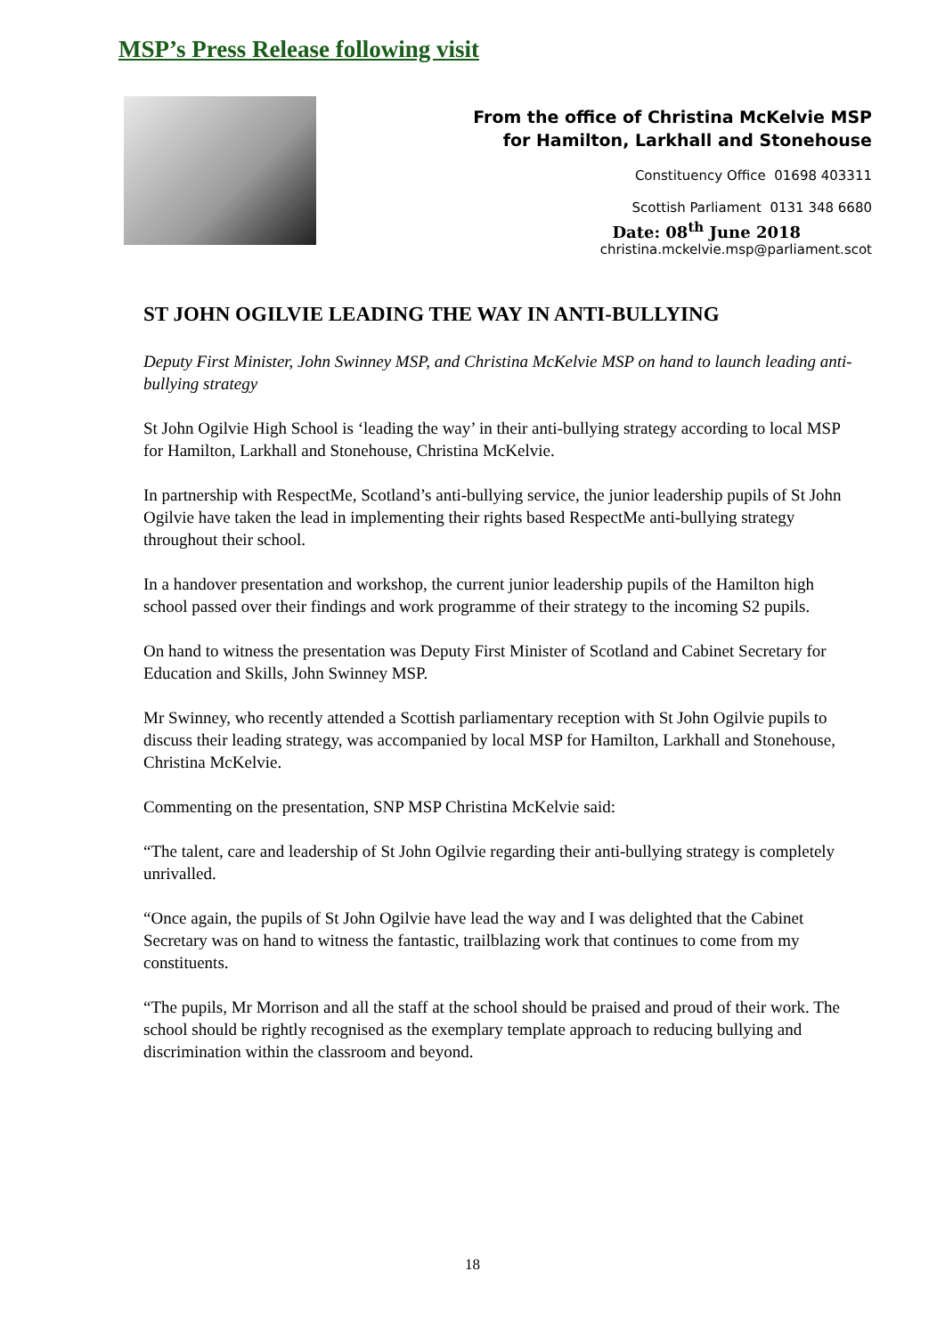MSP’s Press Release following visit
From the office of Christina McKelvie MSP
for Hamilton, Larkhall and Stonehouse
Constituency Office 01698 403311
Scottish Parliament 0131 348 6680
Date: 08<sup>th</sup> June 2018
christina.mckelvie.msp@parliament.scot
ST JOHN OGILVIE LEADING THE WAY IN ANTI-BULLYING
Deputy First Minister, John Swinney MSP, and Christina McKelvie MSP on hand to launch leading anti-bullying strategy
St John Ogilvie High School is ‘leading the way’ in their anti-bullying strategy according to local MSP for Hamilton, Larkhall and Stonehouse, Christina McKelvie.
In partnership with RespectMe, Scotland’s anti-bullying service, the junior leadership pupils of St John Ogilvie have taken the lead in implementing their rights based RespectMe anti-bullying strategy throughout their school.
In a handover presentation and workshop, the current junior leadership pupils of the Hamilton high school passed over their findings and work programme of their strategy to the incoming S2 pupils.
On hand to witness the presentation was Deputy First Minister of Scotland and Cabinet Secretary for Education and Skills, John Swinney MSP.
Mr Swinney, who recently attended a Scottish parliamentary reception with St John Ogilvie pupils to discuss their leading strategy, was accompanied by local MSP for Hamilton, Larkhall and Stonehouse, Christina McKelvie.
Commenting on the presentation, SNP MSP Christina McKelvie said:
“The talent, care and leadership of St John Ogilvie regarding their anti-bullying strategy is completely unrivalled.
“Once again, the pupils of St John Ogilvie have lead the way and I was delighted that the Cabinet Secretary was on hand to witness the fantastic, trailblazing work that continues to come from my constituents.
“The pupils, Mr Morrison and all the staff at the school should be praised and proud of their work. The school should be rightly recognised as the exemplary template approach to reducing bullying and discrimination within the classroom and beyond.
18